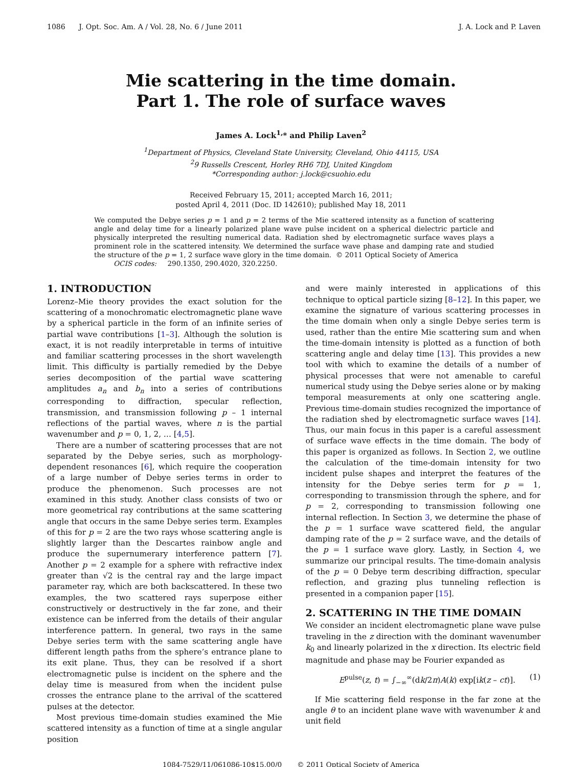1086 J. Opt. Soc. Am. A / Vol. 28, No. 6 / June 2011 J. A. Lock and P. Laven
Mie scattering in the time domain.
Part 1. The role of surface waves
James A. Lock<sup>1,</sup>* and Philip Laven<sup>2</sup>
<sup>1</sup> Department of Physics, Cleveland State University, Cleveland, Ohio 44115, USA
<sup>2</sup> 9 Russells Crescent, Horley RH6 7DJ, United Kingdom
*Corresponding author: j.lock@csuohio.edu
Received February 15, 2011; accepted March 16, 2011;
posted April 4, 2011 (Doc. ID 142610); published May 18, 2011
We computed the Debye series p = 1 and p = 2 terms of the Mie scattered intensity as a function of scattering angle and delay time for a linearly polarized plane wave pulse incident on a spherical dielectric particle and physically interpreted the resulting numerical data. Radiation shed by electromagnetic surface waves plays a prominent role in the scattered intensity. We determined the surface wave phase and damping rate and studied the structure of the p = 1, 2 surface wave glory in the time domain. © 2011 Optical Society of America
OCIS codes: 290.1350, 290.4020, 320.2250.
1. INTRODUCTION
Lorenz–Mie theory provides the exact solution for the scattering of a monochromatic electromagnetic plane wave by a spherical particle in the form of an infinite series of partial wave contributions [1–3]. Although the solution is exact, it is not readily interpretable in terms of intuitive and familiar scattering processes in the short wavelength limit. This difficulty is partially remedied by the Debye series decomposition of the partial wave scattering amplitudes a<sub>n</sub> and b<sub>n</sub> into a series of contributions corresponding to diffraction, specular reflection, transmission, and transmission following p – 1 internal reflections of the partial waves, where n is the partial wavenumber and p = 0, 1, 2, … [4,5].
There are a number of scattering processes that are not separated by the Debye series, such as morphology-dependent resonances [6], which require the cooperation of a large number of Debye series terms in order to produce the phenomenon. Such processes are not examined in this study. Another class consists of two or more geometrical ray contributions at the same scattering angle that occurs in the same Debye series term. Examples of this for p = 2 are the two rays whose scattering angle is slightly larger than the Descartes rainbow angle and produce the supernumerary interference pattern [7]. Another p = 2 example for a sphere with refractive index greater than √2 is the central ray and the large impact parameter ray, which are both backscattered. In these two examples, the two scattered rays superpose either constructively or destructively in the far zone, and their existence can be inferred from the details of their angular interference pattern. In general, two rays in the same Debye series term with the same scattering angle have different length paths from the sphere’s entrance plane to its exit plane. Thus, they can be resolved if a short electromagnetic pulse is incident on the sphere and the delay time is measured from when the incident pulse crosses the entrance plane to the arrival of the scattered pulses at the detector.
Most previous time-domain studies examined the Mie scattered intensity as a function of time at a single angular position
and were mainly interested in applications of this technique to optical particle sizing [8–12]. In this paper, we examine the signature of various scattering processes in the time domain when only a single Debye series term is used, rather than the entire Mie scattering sum and when the time-domain intensity is plotted as a function of both scattering angle and delay time [13]. This provides a new tool with which to examine the details of a number of physical processes that were not amenable to careful numerical study using the Debye series alone or by making temporal measurements at only one scattering angle. Previous time-domain studies recognized the importance of the radiation shed by electromagnetic surface waves [14]. Thus, our main focus in this paper is a careful assessment of surface wave effects in the time domain. The body of this paper is organized as follows. In Section 2, we outline the calculation of the time-domain intensity for two incident pulse shapes and interpret the features of the intensity for the Debye series term for p = 1, corresponding to transmission through the sphere, and for p = 2, corresponding to transmission following one internal reflection. In Section 3, we determine the phase of the p = 1 surface wave scattered field, the angular damping rate of the p = 2 surface wave, and the details of the p = 1 surface wave glory. Lastly, in Section 4, we summarize our principal results. The time-domain analysis of the p = 0 Debye term describing diffraction, specular reflection, and grazing plus tunneling reflection is presented in a companion paper [15].
2. SCATTERING IN THE TIME DOMAIN
We consider an incident electromagnetic plane wave pulse traveling in the z direction with the dominant wavenumber k<sub>0</sub> and linearly polarized in the x direction. Its electric field magnitude and phase may be Fourier expanded as
E<sup>pulse</sup>(z, t) = ∫<sub>−∞</sub><sup>∞</sup>(dk/2π)A(k) exp[ik(z – ct)]. (1)
If Mie scattering field response in the far zone at the angle θ to an incident plane wave with wavenumber k and unit field
1084-7529/11/061086-10$15.00/0 © 2011 Optical Society of America